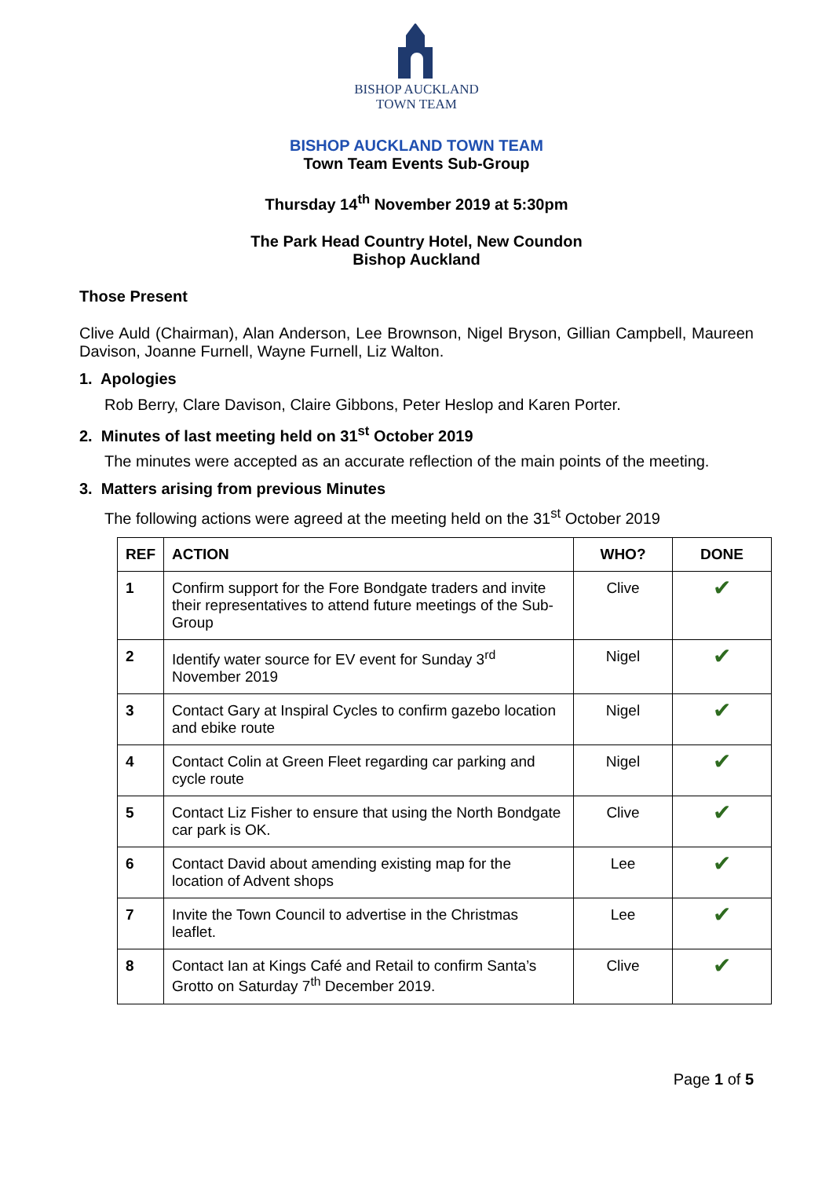BISHOP AUCKLAND
TOWN TEAM
BISHOP AUCKLAND TOWN TEAM
Town Team Events Sub-Group
Thursday 14<sup>th</sup> November 2019 at 5:30pm
The Park Head Country Hotel, New Coundon
Bishop Auckland
Those Present
Clive Auld (Chairman), Alan Anderson, Lee Brownson, Nigel Bryson, Gillian Campbell, Maureen Davison, Joanne Furnell, Wayne Furnell, Liz Walton.
1. Apologies
Rob Berry, Clare Davison, Claire Gibbons, Peter Heslop and Karen Porter.
2. Minutes of last meeting held on 31<sup>st</sup> October 2019
The minutes were accepted as an accurate reflection of the main points of the meeting.
3. Matters arising from previous Minutes
The following actions were agreed at the meeting held on the 31<sup>st</sup> October 2019
| REF | ACTION | WHO? | DONE |
| --- | --- | --- | --- |
| 1 | Confirm support for the Fore Bondgate traders and invite their representatives to attend future meetings of the Sub-Group | Clive | ✔ |
| 2 | Identify water source for EV event for Sunday 3<sup>rd</sup> November 2019 | Nigel | ✔ |
| 3 | Contact Gary at Inspiral Cycles to confirm gazebo location and ebike route | Nigel | ✔ |
| 4 | Contact Colin at Green Fleet regarding car parking and cycle route | Nigel | ✔ |
| 5 | Contact Liz Fisher to ensure that using the North Bondgate car park is OK. | Clive | ✔ |
| 6 | Contact David about amending existing map for the location of Advent shops | Lee | ✔ |
| 7 | Invite the Town Council to advertise in the Christmas leaflet. | Lee | ✔ |
| 8 | Contact Ian at Kings Café and Retail to confirm Santa’s Grotto on Saturday 7<sup>th</sup> December 2019. | Clive | ✔ |
Page 1 of 5